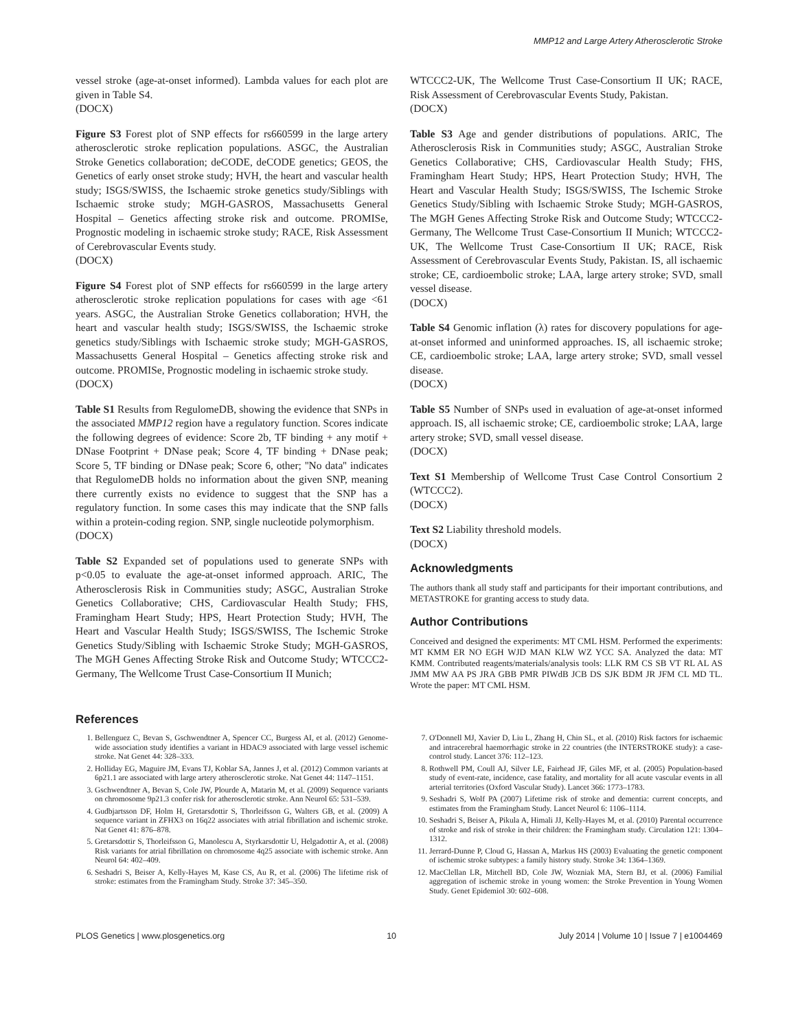MMP12 and Large Artery Atherosclerotic Stroke
vessel stroke (age-at-onset informed). Lambda values for each plot are given in Table S4.
(DOCX)
Figure S3 Forest plot of SNP effects for rs660599 in the large artery atherosclerotic stroke replication populations. ASGC, the Australian Stroke Genetics collaboration; deCODE, deCODE genetics; GEOS, the Genetics of early onset stroke study; HVH, the heart and vascular health study; ISGS/SWISS, the Ischaemic stroke genetics study/Siblings with Ischaemic stroke study; MGH-GASROS, Massachusetts General Hospital – Genetics affecting stroke risk and outcome. PROMISe, Prognostic modeling in ischaemic stroke study; RACE, Risk Assessment of Cerebrovascular Events study.
(DOCX)
Figure S4 Forest plot of SNP effects for rs660599 in the large artery atherosclerotic stroke replication populations for cases with age <61 years. ASGC, the Australian Stroke Genetics collaboration; HVH, the heart and vascular health study; ISGS/SWISS, the Ischaemic stroke genetics study/Siblings with Ischaemic stroke study; MGH-GASROS, Massachusetts General Hospital – Genetics affecting stroke risk and outcome. PROMISe, Prognostic modeling in ischaemic stroke study.
(DOCX)
Table S1 Results from RegulomeDB, showing the evidence that SNPs in the associated MMP12 region have a regulatory function. Scores indicate the following degrees of evidence: Score 2b, TF binding + any motif + DNase Footprint + DNase peak; Score 4, TF binding + DNase peak; Score 5, TF binding or DNase peak; Score 6, other; ''No data'' indicates that RegulomeDB holds no information about the given SNP, meaning there currently exists no evidence to suggest that the SNP has a regulatory function. In some cases this may indicate that the SNP falls within a protein-coding region. SNP, single nucleotide polymorphism.
(DOCX)
Table S2 Expanded set of populations used to generate SNPs with p<0.05 to evaluate the age-at-onset informed approach. ARIC, The Atherosclerosis Risk in Communities study; ASGC, Australian Stroke Genetics Collaborative; CHS, Cardiovascular Health Study; FHS, Framingham Heart Study; HPS, Heart Protection Study; HVH, The Heart and Vascular Health Study; ISGS/SWISS, The Ischemic Stroke Genetics Study/Sibling with Ischaemic Stroke Study; MGH-GASROS, The MGH Genes Affecting Stroke Risk and Outcome Study; WTCCC2-Germany, The Wellcome Trust Case-Consortium II Munich;
WTCCC2-UK, The Wellcome Trust Case-Consortium II UK; RACE, Risk Assessment of Cerebrovascular Events Study, Pakistan.
(DOCX)
Table S3 Age and gender distributions of populations. ARIC, The Atherosclerosis Risk in Communities study; ASGC, Australian Stroke Genetics Collaborative; CHS, Cardiovascular Health Study; FHS, Framingham Heart Study; HPS, Heart Protection Study; HVH, The Heart and Vascular Health Study; ISGS/SWISS, The Ischemic Stroke Genetics Study/Sibling with Ischaemic Stroke Study; MGH-GASROS, The MGH Genes Affecting Stroke Risk and Outcome Study; WTCCC2-Germany, The Wellcome Trust Case-Consortium II Munich; WTCCC2-UK, The Wellcome Trust Case-Consortium II UK; RACE, Risk Assessment of Cerebrovascular Events Study, Pakistan. IS, all ischaemic stroke; CE, cardioembolic stroke; LAA, large artery stroke; SVD, small vessel disease.
(DOCX)
Table S4 Genomic inflation (λ) rates for discovery populations for age-at-onset informed and uninformed approaches. IS, all ischaemic stroke; CE, cardioembolic stroke; LAA, large artery stroke; SVD, small vessel disease.
(DOCX)
Table S5 Number of SNPs used in evaluation of age-at-onset informed approach. IS, all ischaemic stroke; CE, cardioembolic stroke; LAA, large artery stroke; SVD, small vessel disease.
(DOCX)
Text S1 Membership of Wellcome Trust Case Control Consortium 2 (WTCCC2).
(DOCX)
Text S2 Liability threshold models.
(DOCX)
Acknowledgments
The authors thank all study staff and participants for their important contributions, and METASTROKE for granting access to study data.
Author Contributions
Conceived and designed the experiments: MT CML HSM. Performed the experiments: MT KMM ER NO EGH WJD MAN KLW WZ YCC SA. Analyzed the data: MT KMM. Contributed reagents/materials/analysis tools: LLK RM CS SB VT RL AL AS JMM MW AA PS JRA GBB PMR PIWdB JCB DS SJK BDM JR JFM CL MD TL. Wrote the paper: MT CML HSM.
References
1. Bellenguez C, Bevan S, Gschwendtner A, Spencer CC, Burgess AI, et al. (2012) Genome-wide association study identifies a variant in HDAC9 associated with large vessel ischemic stroke. Nat Genet 44: 328–333.
2. Holliday EG, Maguire JM, Evans TJ, Koblar SA, Jannes J, et al. (2012) Common variants at 6p21.1 are associated with large artery atherosclerotic stroke. Nat Genet 44: 1147–1151.
3. Gschwendtner A, Bevan S, Cole JW, Plourde A, Matarin M, et al. (2009) Sequence variants on chromosome 9p21.3 confer risk for atherosclerotic stroke. Ann Neurol 65: 531–539.
4. Gudbjartsson DF, Holm H, Gretarsdottir S, Thorleifsson G, Walters GB, et al. (2009) A sequence variant in ZFHX3 on 16q22 associates with atrial fibrillation and ischemic stroke. Nat Genet 41: 876–878.
5. Gretarsdottir S, Thorleifsson G, Manolescu A, Styrkarsdottir U, Helgadottir A, et al. (2008) Risk variants for atrial fibrillation on chromosome 4q25 associate with ischemic stroke. Ann Neurol 64: 402–409.
6. Seshadri S, Beiser A, Kelly-Hayes M, Kase CS, Au R, et al. (2006) The lifetime risk of stroke: estimates from the Framingham Study. Stroke 37: 345–350.
7. O'Donnell MJ, Xavier D, Liu L, Zhang H, Chin SL, et al. (2010) Risk factors for ischaemic and intracerebral haemorrhagic stroke in 22 countries (the INTERSTROKE study): a case-control study. Lancet 376: 112–123.
8. Rothwell PM, Coull AJ, Silver LE, Fairhead JF, Giles MF, et al. (2005) Population-based study of event-rate, incidence, case fatality, and mortality for all acute vascular events in all arterial territories (Oxford Vascular Study). Lancet 366: 1773–1783.
9. Seshadri S, Wolf PA (2007) Lifetime risk of stroke and dementia: current concepts, and estimates from the Framingham Study. Lancet Neurol 6: 1106–1114.
10. Seshadri S, Beiser A, Pikula A, Himali JJ, Kelly-Hayes M, et al. (2010) Parental occurrence of stroke and risk of stroke in their children: the Framingham study. Circulation 121: 1304–1312.
11. Jerrard-Dunne P, Cloud G, Hassan A, Markus HS (2003) Evaluating the genetic component of ischemic stroke subtypes: a family history study. Stroke 34: 1364–1369.
12. MacClellan LR, Mitchell BD, Cole JW, Wozniak MA, Stern BJ, et al. (2006) Familial aggregation of ischemic stroke in young women: the Stroke Prevention in Young Women Study. Genet Epidemiol 30: 602–608.
PLOS Genetics | www.plosgenetics.org 10 July 2014 | Volume 10 | Issue 7 | e1004469